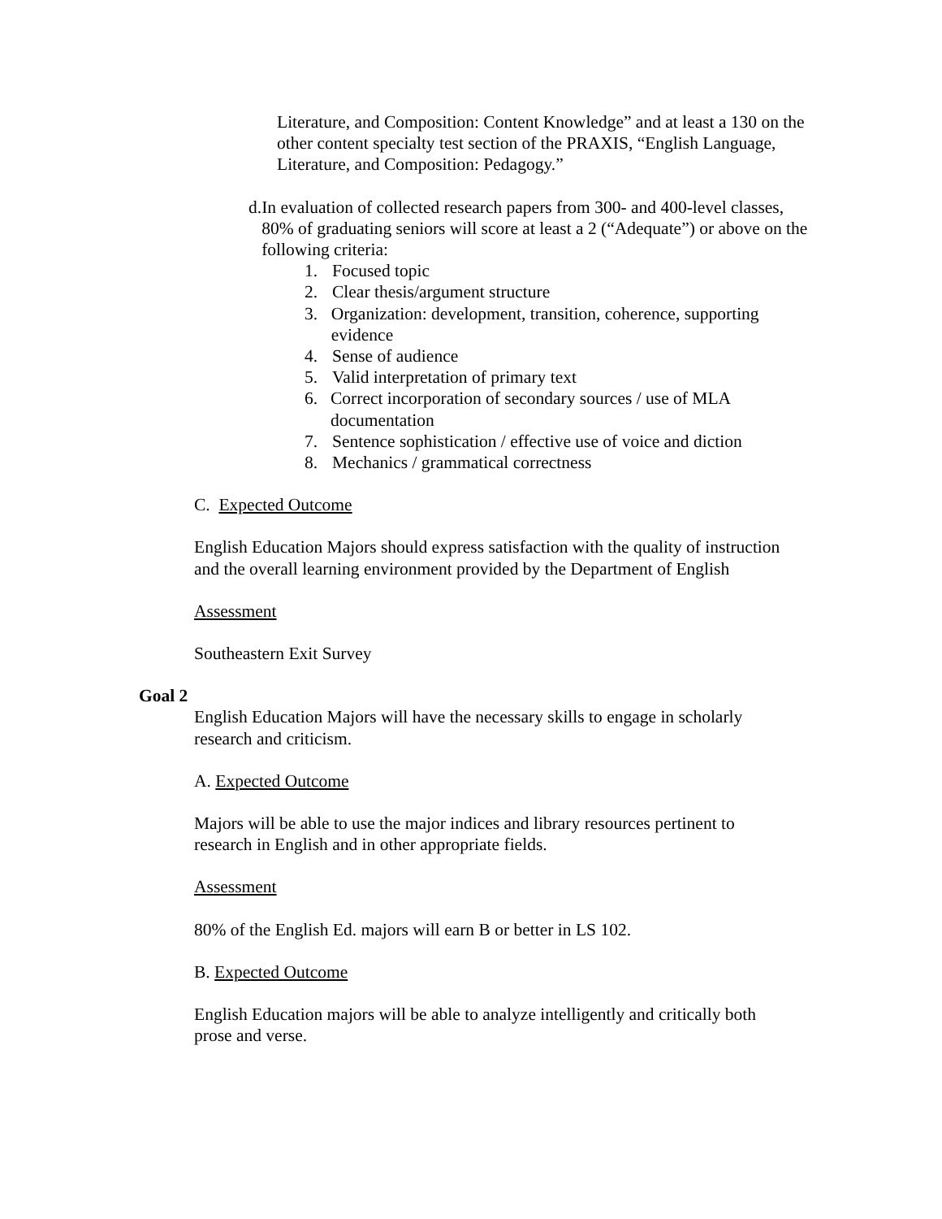Literature, and Composition: Content Knowledge” and at least a 130 on the other content specialty test section of the PRAXIS, “English Language, Literature, and Composition: Pedagogy.”
d. In evaluation of collected research papers from 300- and 400-level classes, 80% of graduating seniors will score at least a 2 (“Adequate”) or above on the following criteria:
1. Focused topic
2. Clear thesis/argument structure
3. Organization: development, transition, coherence, supporting evidence
4. Sense of audience
5. Valid interpretation of primary text
6. Correct incorporation of secondary sources / use of MLA documentation
7. Sentence sophistication / effective use of voice and diction
8. Mechanics / grammatical correctness
C. Expected Outcome
English Education Majors should express satisfaction with the quality of instruction and the overall learning environment provided by the Department of English
Assessment
Southeastern Exit Survey
Goal 2
English Education Majors will have the necessary skills to engage in scholarly research and criticism.
A. Expected Outcome
Majors will be able to use the major indices and library resources pertinent to research in English and in other appropriate fields.
Assessment
80% of the English Ed. majors will earn B or better in LS 102.
B. Expected Outcome
English Education majors will be able to analyze intelligently and critically both prose and verse.